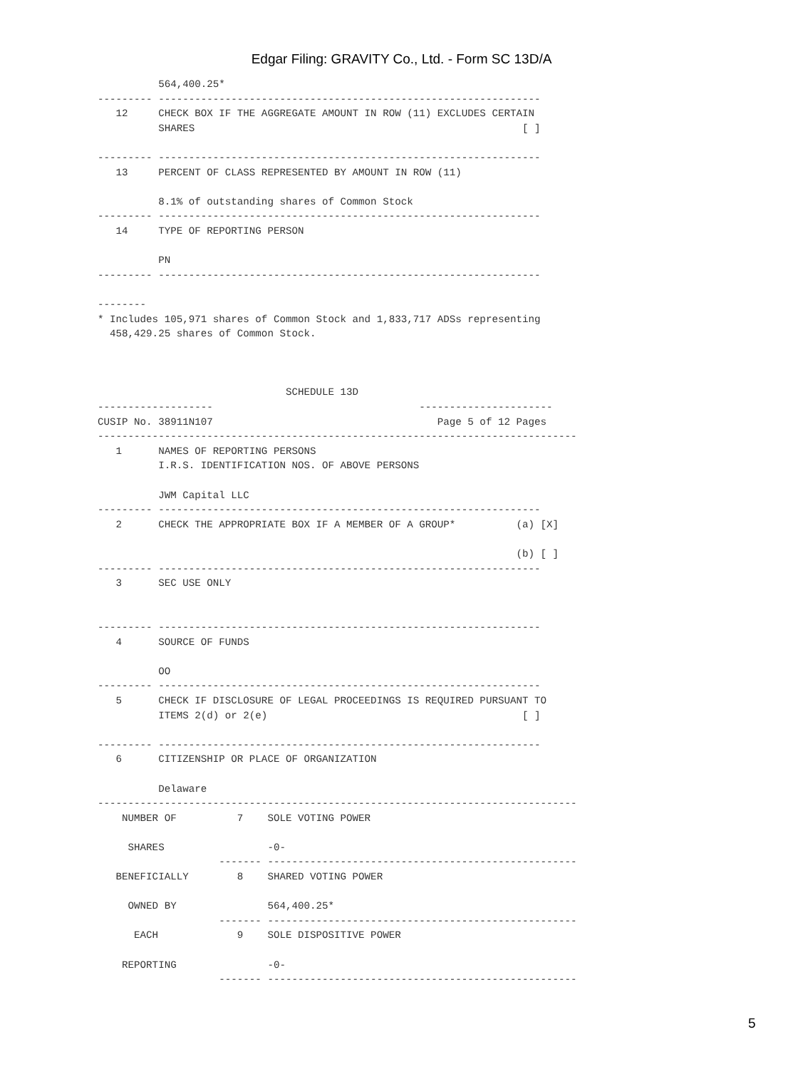Edgar Filing: GRAVITY Co., Ltd. - Form SC 13D/A
          564,400.25*
--------- ---------------------------------------------------------------
   12     CHECK BOX IF THE AGGREGATE AMOUNT IN ROW (11) EXCLUDES CERTAIN
          SHARES                                                      [ ]

--------- ---------------------------------------------------------------
   13     PERCENT OF CLASS REPRESENTED BY AMOUNT IN ROW (11)

          8.1% of outstanding shares of Common Stock
--------- ---------------------------------------------------------------
   14     TYPE OF REPORTING PERSON

          PN
--------- ---------------------------------------------------------------

--------
* Includes 105,971 shares of Common Stock and 1,833,717 ADSs representing
  458,429.25 shares of Common Stock.



                               SCHEDULE 13D
-------------------                                  ----------------------
CUSIP No. 38911N107                                     Page 5 of 12 Pages
-------------------------------------------------------------------------------
   1      NAMES OF REPORTING PERSONS
          I.R.S. IDENTIFICATION NOS. OF ABOVE PERSONS

          JWM Capital LLC
--------- ---------------------------------------------------------------
   2      CHECK THE APPROPRIATE BOX IF A MEMBER OF A GROUP*          (a) [X]

                                                                     (b) [ ]
--------- ---------------------------------------------------------------
   3      SEC USE ONLY


--------- ---------------------------------------------------------------
   4      SOURCE OF FUNDS

          OO
--------- ---------------------------------------------------------------
   5      CHECK IF DISCLOSURE OF LEGAL PROCEEDINGS IS REQUIRED PURSUANT TO
          ITEMS 2(d) or 2(e)                                          [ ]

--------- ---------------------------------------------------------------
   6      CITIZENSHIP OR PLACE OF ORGANIZATION

          Delaware
-------------------------------------------------------------------------------
    NUMBER OF          7    SOLE VOTING POWER

     SHARES                 -0-
                    ------- ---------------------------------------------------
   BENEFICIALLY        8    SHARED VOTING POWER

     OWNED BY               564,400.25*
                    ------- ---------------------------------------------------
      EACH             9    SOLE DISPOSITIVE POWER

    REPORTING               -0-
                    ------- ---------------------------------------------------
5